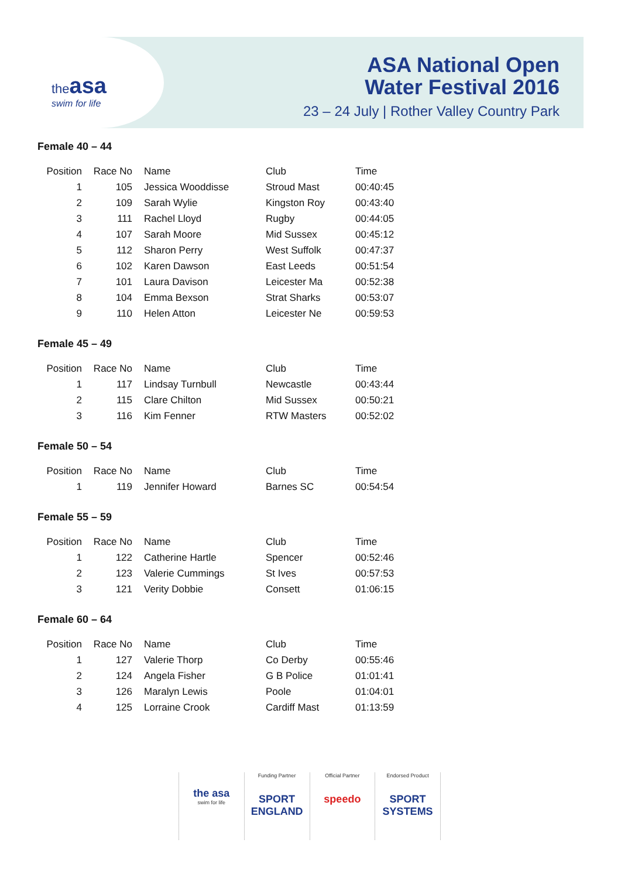theasa
swim for life
ASA National Open
Water Festival 2016
23 – 24 July | Rother Valley Country Park
Female 40 – 44
| Position | Race No | Name | Club | Time |
| --- | --- | --- | --- | --- |
| 1 | 105 | Jessica Wooddisse | Stroud Mast | 00:40:45 |
| 2 | 109 | Sarah Wylie | Kingston Roy | 00:43:40 |
| 3 | 111 | Rachel Lloyd | Rugby | 00:44:05 |
| 4 | 107 | Sarah Moore | Mid Sussex | 00:45:12 |
| 5 | 112 | Sharon Perry | West Suffolk | 00:47:37 |
| 6 | 102 | Karen Dawson | East Leeds | 00:51:54 |
| 7 | 101 | Laura Davison | Leicester Ma | 00:52:38 |
| 8 | 104 | Emma Bexson | Strat Sharks | 00:53:07 |
| 9 | 110 | Helen Atton | Leicester Ne | 00:59:53 |
Female 45 – 49
| Position | Race No | Name | Club | Time |
| --- | --- | --- | --- | --- |
| 1 | 117 | Lindsay Turnbull | Newcastle | 00:43:44 |
| 2 | 115 | Clare Chilton | Mid Sussex | 00:50:21 |
| 3 | 116 | Kim Fenner | RTW Masters | 00:52:02 |
Female 50 – 54
| Position | Race No | Name | Club | Time |
| --- | --- | --- | --- | --- |
| 1 | 119 | Jennifer Howard | Barnes SC | 00:54:54 |
Female 55 – 59
| Position | Race No | Name | Club | Time |
| --- | --- | --- | --- | --- |
| 1 | 122 | Catherine Hartle | Spencer | 00:52:46 |
| 2 | 123 | Valerie Cummings | St Ives | 00:57:53 |
| 3 | 121 | Verity Dobbie | Consett | 01:06:15 |
Female 60 – 64
| Position | Race No | Name | Club | Time |
| --- | --- | --- | --- | --- |
| 1 | 127 | Valerie Thorp | Co Derby | 00:55:46 |
| 2 | 124 | Angela Fisher | G B Police | 01:01:41 |
| 3 | 126 | Maralyn Lewis | Poole | 01:04:01 |
| 4 | 125 | Lorraine Crook | Cardiff Mast | 01:13:59 |
the asa
swim for life
Funding Partner
SPORT ENGLAND
Official Partner
speedo
Endorsed Product
SPORT SYSTEMS